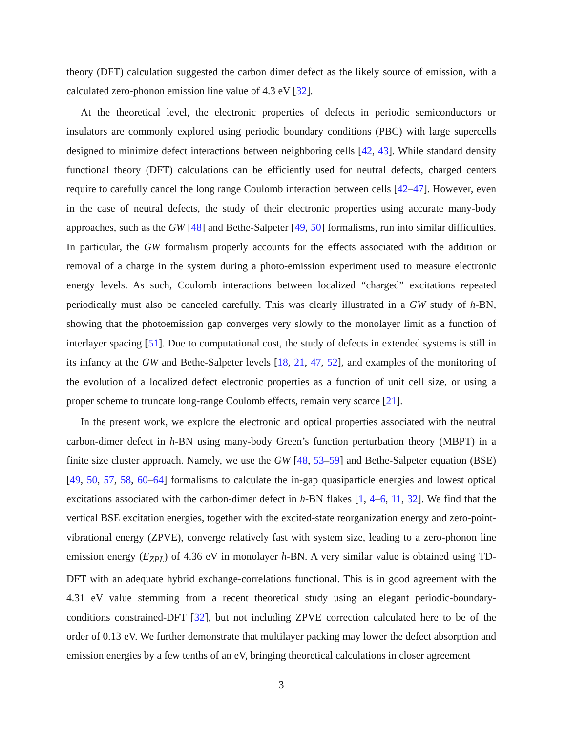theory (DFT) calculation suggested the carbon dimer defect as the likely source of emission, with a calculated zero-phonon emission line value of 4.3 eV [32].
At the theoretical level, the electronic properties of defects in periodic semiconductors or insulators are commonly explored using periodic boundary conditions (PBC) with large supercells designed to minimize defect interactions between neighboring cells [42, 43]. While standard density functional theory (DFT) calculations can be efficiently used for neutral defects, charged centers require to carefully cancel the long range Coulomb interaction between cells [42–47]. However, even in the case of neutral defects, the study of their electronic properties using accurate many-body approaches, such as the GW [48] and Bethe-Salpeter [49, 50] formalisms, run into similar difficulties. In particular, the GW formalism properly accounts for the effects associated with the addition or removal of a charge in the system during a photo-emission experiment used to measure electronic energy levels. As such, Coulomb interactions between localized “charged” excitations repeated periodically must also be canceled carefully. This was clearly illustrated in a GW study of h-BN, showing that the photoemission gap converges very slowly to the monolayer limit as a function of interlayer spacing [51]. Due to computational cost, the study of defects in extended systems is still in its infancy at the GW and Bethe-Salpeter levels [18, 21, 47, 52], and examples of the monitoring of the evolution of a localized defect electronic properties as a function of unit cell size, or using a proper scheme to truncate long-range Coulomb effects, remain very scarce [21].
In the present work, we explore the electronic and optical properties associated with the neutral carbon-dimer defect in h-BN using many-body Green’s function perturbation theory (MBPT) in a finite size cluster approach. Namely, we use the GW [48, 53–59] and Bethe-Salpeter equation (BSE) [49, 50, 57, 58, 60–64] formalisms to calculate the in-gap quasiparticle energies and lowest optical excitations associated with the carbon-dimer defect in h-BN flakes [1, 4–6, 11, 32]. We find that the vertical BSE excitation energies, together with the excited-state reorganization energy and zero-point-vibrational energy (ZPVE), converge relatively fast with system size, leading to a zero-phonon line emission energy (E<sub>ZPL</sub>) of 4.36 eV in monolayer h-BN. A very similar value is obtained using TD-DFT with an adequate hybrid exchange-correlations functional. This is in good agreement with the 4.31 eV value stemming from a recent theoretical study using an elegant periodic-boundary-conditions constrained-DFT [32], but not including ZPVE correction calculated here to be of the order of 0.13 eV. We further demonstrate that multilayer packing may lower the defect absorption and emission energies by a few tenths of an eV, bringing theoretical calculations in closer agreement
3